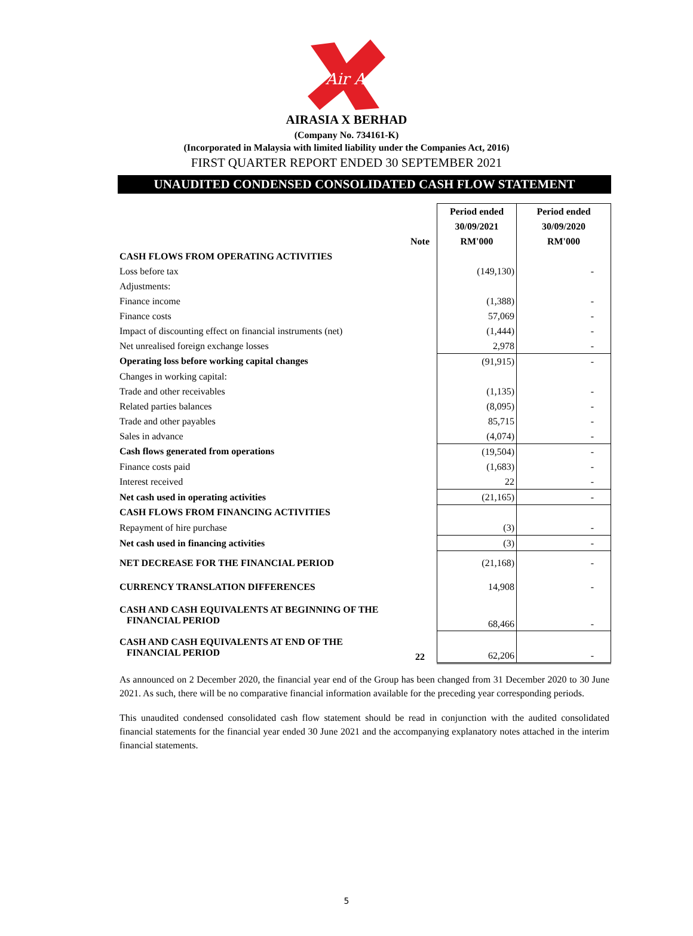Air Asia
AIRASIA X BERHAD
(Company No. 734161-K)
(Incorporated in Malaysia with limited liability under the Companies Act, 2016)
FIRST QUARTER REPORT ENDED 30 SEPTEMBER 2021
UNAUDITED CONDENSED CONSOLIDATED CASH FLOW STATEMENT
| | | Period ended | Period ended |
| --- | --- | --- | --- |
| | | 30/09/2021 | 30/09/2020 |
| | Note | RM'000 | RM'000 |
| CASH FLOWS FROM OPERATING ACTIVITIES | | | |
| Loss before tax | | (149,130) | - |
| Adjustments: | | | |
| Finance income | | (1,388) | - |
| Finance costs | | 57,069 | - |
| Impact of discounting effect on financial instruments (net) | | (1,444) | - |
| Net unrealised foreign exchange losses | | 2,978 | - |
| Operating loss before working capital changes | | (91,915) | - |
| Changes in working capital: | | | |
| Trade and other receivables | | (1,135) | - |
| Related parties balances | | (8,095) | - |
| Trade and other payables | | 85,715 | - |
| Sales in advance | | (4,074) | - |
| Cash flows generated from operations | | (19,504) | - |
| Finance costs paid | | (1,683) | - |
| Interest received | | 22 | - |
| Net cash used in operating activities | | (21,165) | - |
| CASH FLOWS FROM FINANCING ACTIVITIES | | | |
| Repayment of hire purchase | | (3) | - |
| Net cash used in financing activities | | (3) | - |
| NET DECREASE FOR THE FINANCIAL PERIOD | | (21,168) | - |
| CURRENCY TRANSLATION DIFFERENCES | | 14,908 | - |
| CASH AND CASH EQUIVALENTS AT BEGINNING OF THE FINANCIAL PERIOD | | 68,466 | - |
| CASH AND CASH EQUIVALENTS AT END OF THE FINANCIAL PERIOD | 22 | 62,206 | - |
As announced on 2 December 2020, the financial year end of the Group has been changed from 31 December 2020 to 30 June 2021. As such, there will be no comparative financial information available for the preceding year corresponding periods.
This unaudited condensed consolidated cash flow statement should be read in conjunction with the audited consolidated financial statements for the financial year ended 30 June 2021 and the accompanying explanatory notes attached in the interim financial statements.
5